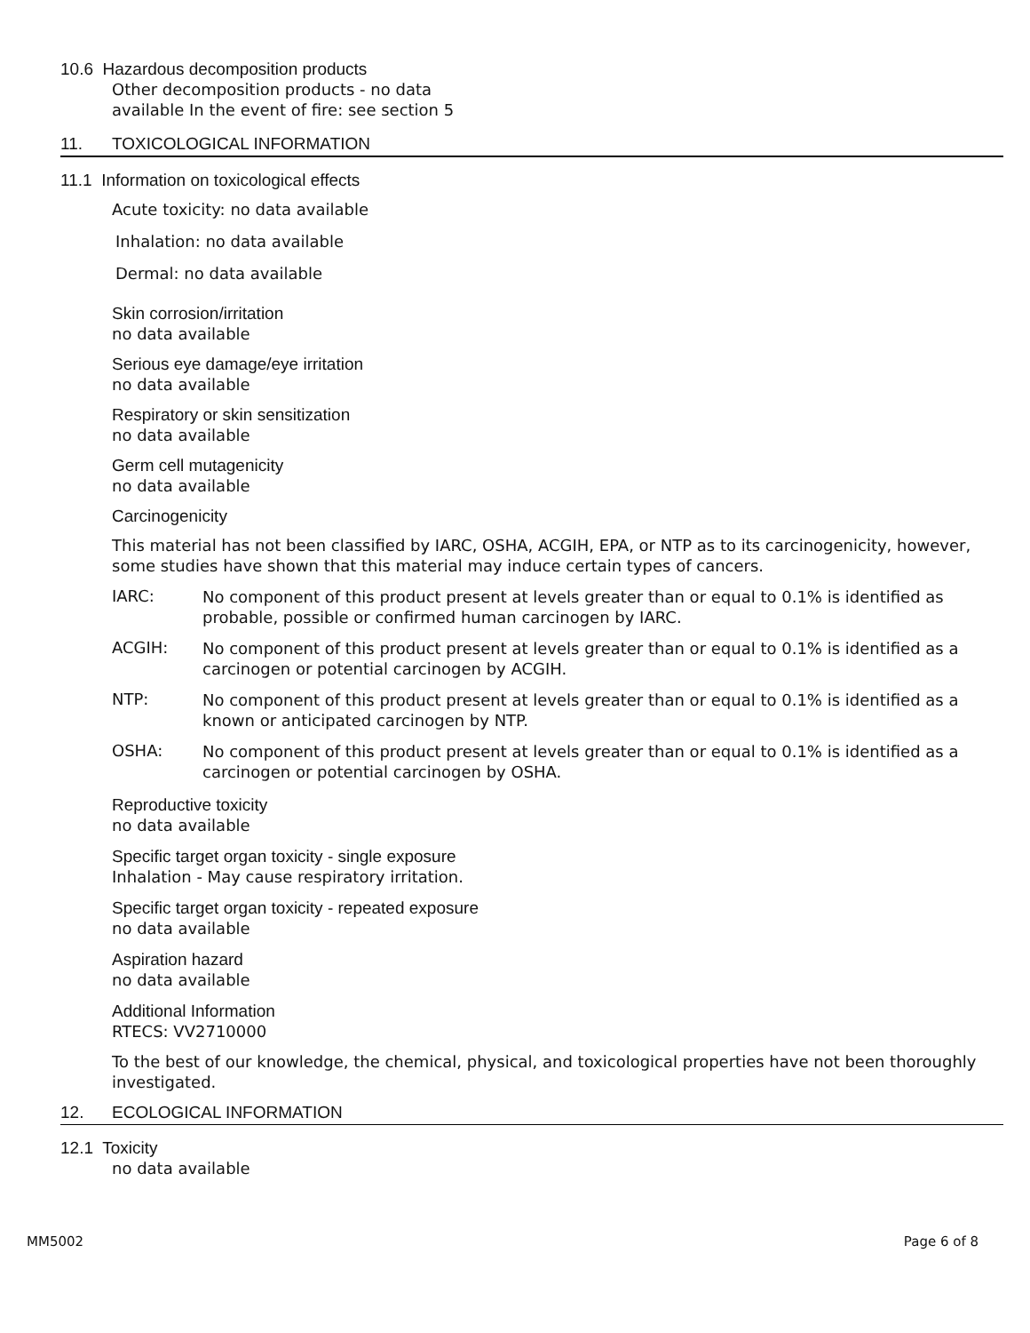10.6 Hazardous decomposition products
Other decomposition products - no data
available In the event of fire: see section 5
11. TOXICOLOGICAL INFORMATION
11.1 Information on toxicological effects
Acute toxicity: no data available
Inhalation: no data available
Dermal: no data available
Skin corrosion/irritation
no data available
Serious eye damage/eye irritation
no data available
Respiratory or skin sensitization
no data available
Germ cell mutagenicity
no data available
Carcinogenicity
This material has not been classified by IARC, OSHA, ACGIH, EPA, or NTP as to its carcinogenicity, however, some studies have shown that this material may induce certain types of cancers.
IARC:
No component of this product present at levels greater than or equal to 0.1% is identified as probable, possible or confirmed human carcinogen by IARC.
ACGIH:
No component of this product present at levels greater than or equal to 0.1% is identified as a carcinogen or potential carcinogen by ACGIH.
NTP:
No component of this product present at levels greater than or equal to 0.1% is identified as a known or anticipated carcinogen by NTP.
OSHA:
No component of this product present at levels greater than or equal to 0.1% is identified as a carcinogen or potential carcinogen by OSHA.
Reproductive toxicity
no data available
Specific target organ toxicity - single exposure
Inhalation - May cause respiratory irritation.
Specific target organ toxicity - repeated exposure
no data available
Aspiration hazard
no data available
Additional Information
RTECS: VV2710000
To the best of our knowledge, the chemical, physical, and toxicological properties have not been thoroughly investigated.
12. ECOLOGICAL INFORMATION
12.1 Toxicity
no data available
MM5002 Page 6 of 8